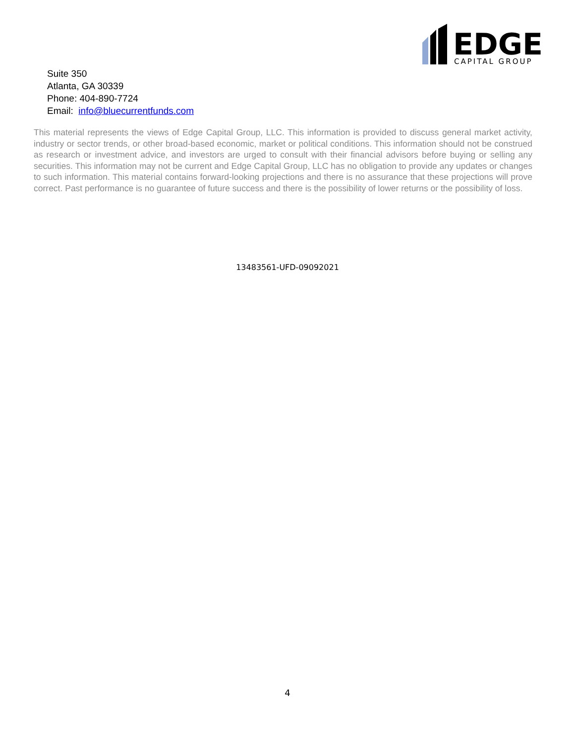EDGE
CAPITAL GROUP
Suite 350
Atlanta, GA 30339
Phone: 404-890-7724
Email: info@bluecurrentfunds.com
This material represents the views of Edge Capital Group, LLC. This information is provided to discuss general market activity, industry or sector trends, or other broad-based economic, market or political conditions. This information should not be construed as research or investment advice, and investors are urged to consult with their financial advisors before buying or selling any securities. This information may not be current and Edge Capital Group, LLC has no obligation to provide any updates or changes to such information. This material contains forward-looking projections and there is no assurance that these projections will prove correct. Past performance is no guarantee of future success and there is the possibility of lower returns or the possibility of loss.
13483561-UFD-09092021
4